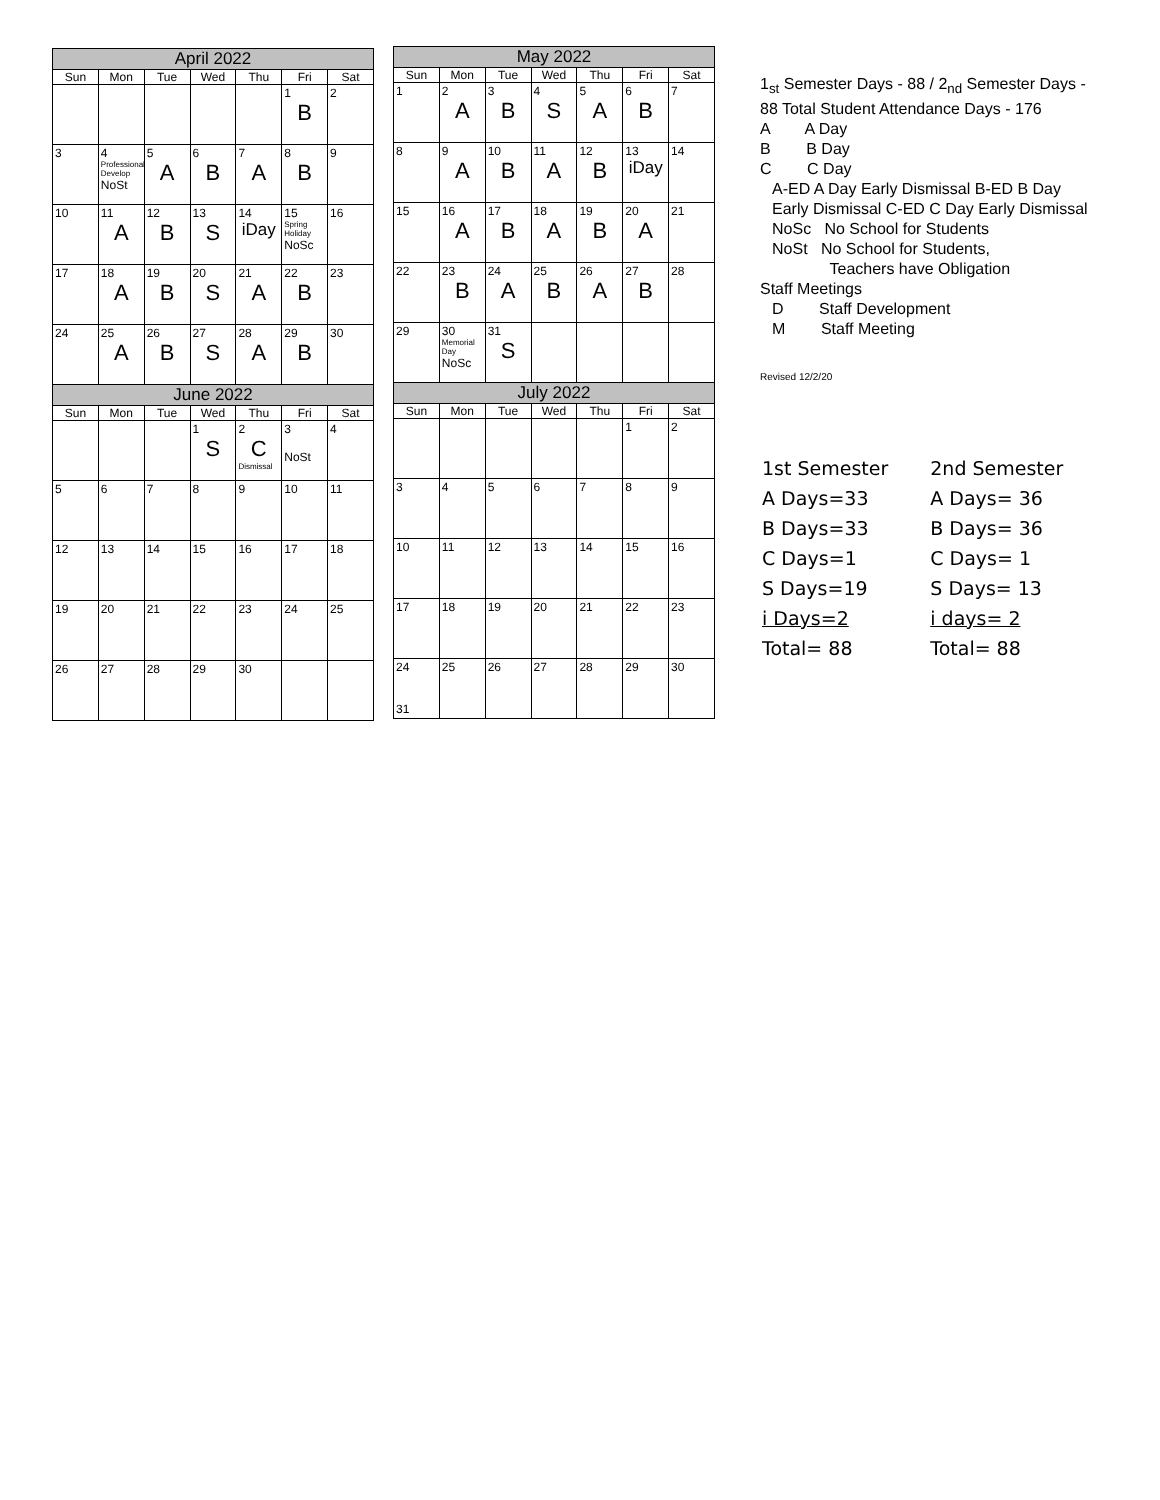| April 2022 | | | | | | |
| --- | --- | --- | --- | --- | --- | --- |
| Sun | Mon | Tue | Wed | Thu | Fri | Sat |
| | | | | | 1 B | 2 |
| 3 | 4 Professional Develop NoSt | 5 A | 6 B | 7 A | 8 B | 9 |
| 10 | 11 A | 12 B | 13 S | 14 iDay | 15 Spring Holiday NoSc | 16 |
| 17 | 18 A | 19 B | 20 S | 21 A | 22 B | 23 |
| 24 | 25 A | 26 B | 27 S | 28 A | 29 B | 30 |
| June 2022 | | | | | | |
| Sun | Mon | Tue | Wed | Thu | Fri | Sat |
| | | | 1 S | 2 C Dismissal | 3 NoSt | 4 |
| 5 | 6 | 7 | 8 | 9 | 10 | 11 |
| 12 | 13 | 14 | 15 | 16 | 17 | 18 |
| 19 | 20 | 21 | 22 | 23 | 24 | 25 |
| 26 | 27 | 28 | 29 | 30 | | |
| May 2022 | | | | | | |
| --- | --- | --- | --- | --- | --- | --- |
| Sun | Mon | Tue | Wed | Thu | Fri | Sat |
| 1 | 2 A | 3 B | 4 S | 5 A | 6 B | 7 |
| 8 | 9 A | 10 B | 11 A | 12 B | 13 iDay | 14 |
| 15 | 16 A | 17 B | 18 A | 19 B | 20 A | 21 |
| 22 | 23 B | 24 A | 25 B | 26 A | 27 B | 28 |
| 29 | 30 Memorial Day NoSc | 31 S | | | | |
| July 2022 | | | | | | |
| Sun | Mon | Tue | Wed | Thu | Fri | Sat |
| | | | | | 1 | 2 |
| 3 | 4 | 5 | 6 | 7 | 8 | 9 |
| 10 | 11 | 12 | 13 | 14 | 15 | 16 |
| 17 | 18 | 19 | 20 | 21 | 22 | 23 |
| 24 31 | 25 | 26 | 27 | 28 | 29 | 30 |
1<sub>st</sub> Semester Days - 88 / 2<sub>nd</sub> Semester Days - 88 Total Student Attendance Days - 176
A A Day
B B Day
C C Day
A-ED A Day Early Dismissal B-ED B Day Early Dismissal C-ED C Day Early Dismissal
NoSc No School for Students
NoSt No School for Students,
Teachers have Obligation
Staff Meetings
D Staff Development
M Staff Meeting
Revised 12/2/20
| 1st Semester | 2nd Semester |
| A Days=33 | A Days= 36 |
| B Days=33 | B Days= 36 |
| C Days=1 | C Days= 1 |
| S Days=19 | S Days= 13 |
| i Days=2 | i days= 2 |
| Total= 88 | Total= 88 |